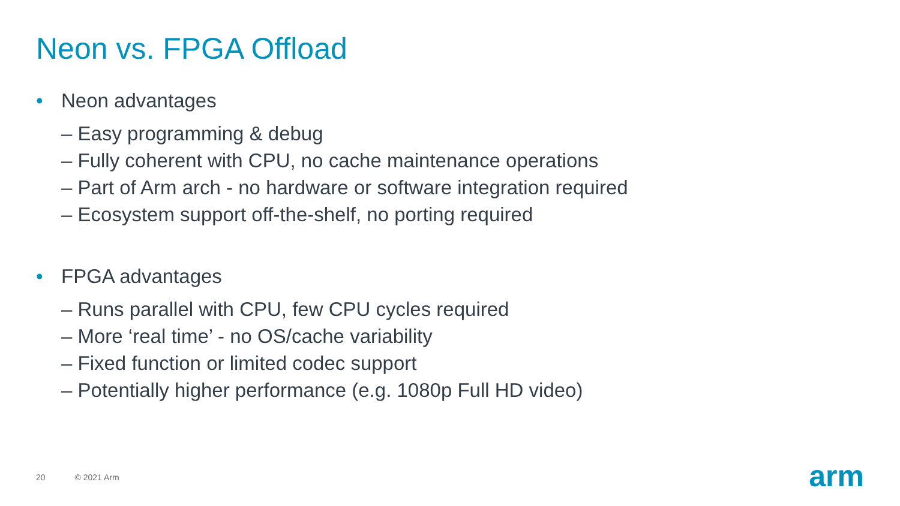Neon vs. FPGA Offload
• Neon advantages
– Easy programming & debug
– Fully coherent with CPU, no cache maintenance operations
– Part of Arm arch - no hardware or software integration required
– Ecosystem support off-the-shelf, no porting required
• FPGA advantages
– Runs parallel with CPU, few CPU cycles required
– More ‘real time’ - no OS/cache variability
– Fixed function or limited codec support
– Potentially higher performance (e.g. 1080p Full HD video)
20 © 2021 Arm arm